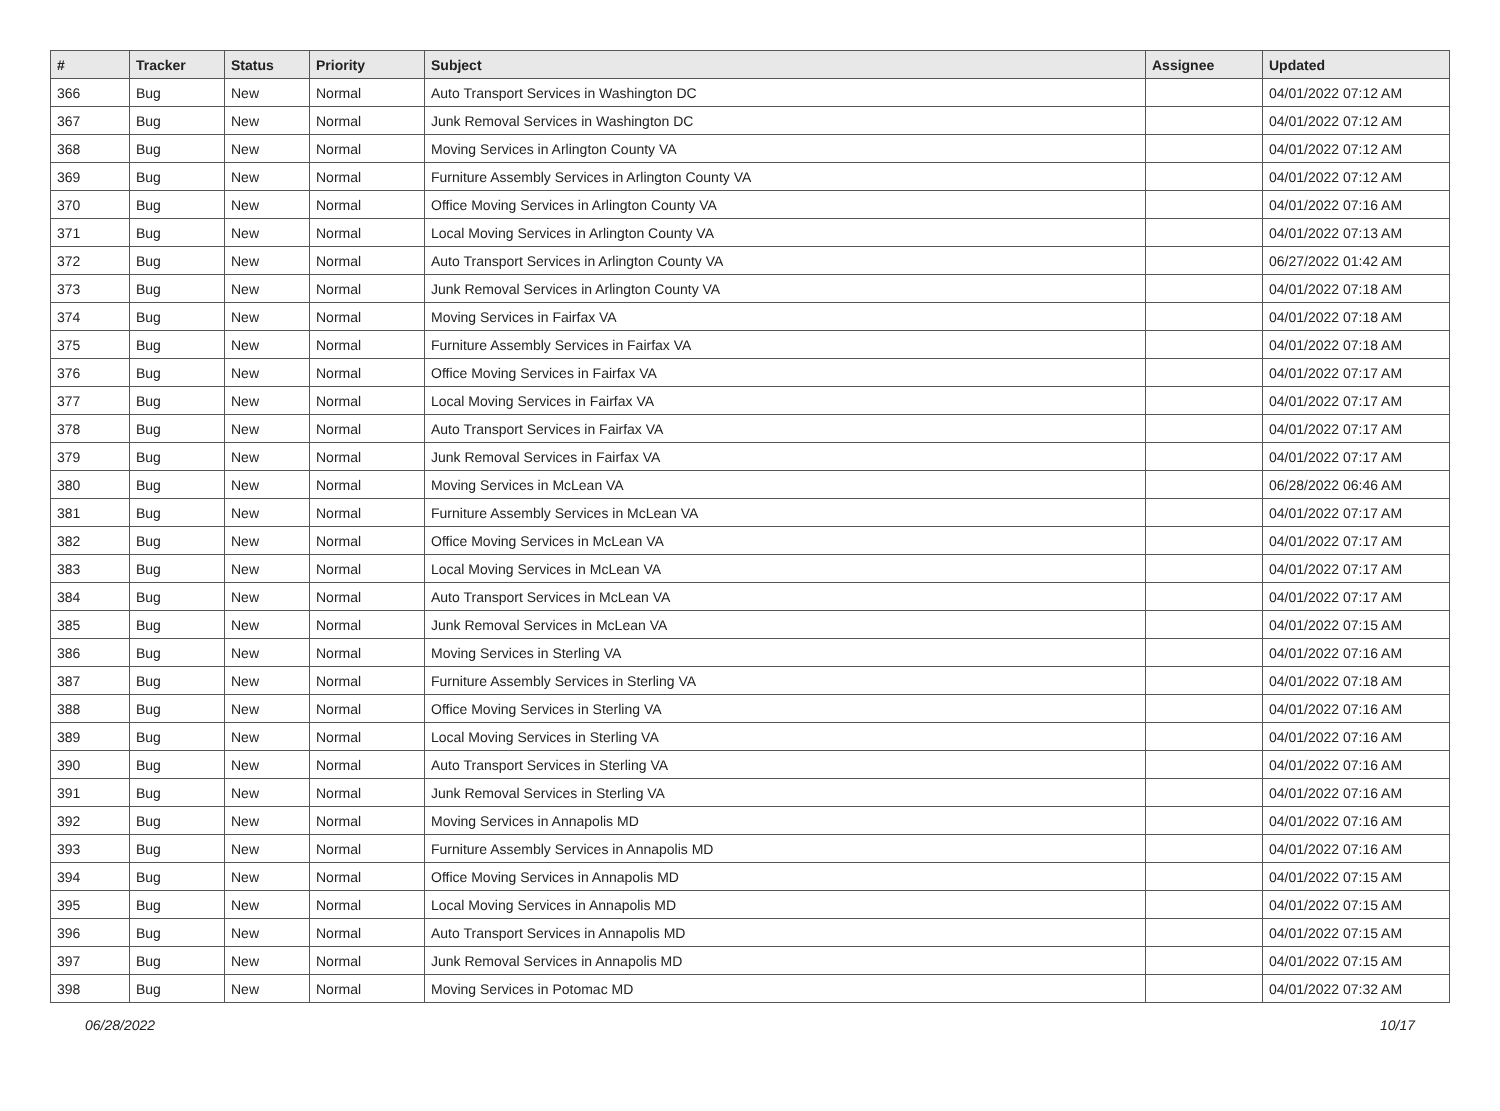| # | Tracker | Status | Priority | Subject | Assignee | Updated |
| --- | --- | --- | --- | --- | --- | --- |
| 366 | Bug | New | Normal | Auto Transport Services in Washington DC | | 04/01/2022 07:12 AM |
| 367 | Bug | New | Normal | Junk Removal Services in Washington DC | | 04/01/2022 07:12 AM |
| 368 | Bug | New | Normal | Moving Services in Arlington County VA | | 04/01/2022 07:12 AM |
| 369 | Bug | New | Normal | Furniture Assembly Services in Arlington County VA | | 04/01/2022 07:12 AM |
| 370 | Bug | New | Normal | Office Moving Services in Arlington County VA | | 04/01/2022 07:16 AM |
| 371 | Bug | New | Normal | Local Moving Services in Arlington County VA | | 04/01/2022 07:13 AM |
| 372 | Bug | New | Normal | Auto Transport Services in Arlington County VA | | 06/27/2022 01:42 AM |
| 373 | Bug | New | Normal | Junk Removal Services in Arlington County VA | | 04/01/2022 07:18 AM |
| 374 | Bug | New | Normal | Moving Services in Fairfax VA | | 04/01/2022 07:18 AM |
| 375 | Bug | New | Normal | Furniture Assembly Services in Fairfax VA | | 04/01/2022 07:18 AM |
| 376 | Bug | New | Normal | Office Moving Services in Fairfax VA | | 04/01/2022 07:17 AM |
| 377 | Bug | New | Normal | Local Moving Services in Fairfax VA | | 04/01/2022 07:17 AM |
| 378 | Bug | New | Normal | Auto Transport Services in Fairfax VA | | 04/01/2022 07:17 AM |
| 379 | Bug | New | Normal | Junk Removal Services in Fairfax VA | | 04/01/2022 07:17 AM |
| 380 | Bug | New | Normal | Moving Services in McLean VA | | 06/28/2022 06:46 AM |
| 381 | Bug | New | Normal | Furniture Assembly Services in McLean VA | | 04/01/2022 07:17 AM |
| 382 | Bug | New | Normal | Office Moving Services in McLean VA | | 04/01/2022 07:17 AM |
| 383 | Bug | New | Normal | Local Moving Services in McLean VA | | 04/01/2022 07:17 AM |
| 384 | Bug | New | Normal | Auto Transport Services in McLean VA | | 04/01/2022 07:17 AM |
| 385 | Bug | New | Normal | Junk Removal Services in McLean VA | | 04/01/2022 07:15 AM |
| 386 | Bug | New | Normal | Moving Services in Sterling VA | | 04/01/2022 07:16 AM |
| 387 | Bug | New | Normal | Furniture Assembly Services in Sterling VA | | 04/01/2022 07:18 AM |
| 388 | Bug | New | Normal | Office Moving Services in Sterling VA | | 04/01/2022 07:16 AM |
| 389 | Bug | New | Normal | Local Moving Services in Sterling VA | | 04/01/2022 07:16 AM |
| 390 | Bug | New | Normal | Auto Transport Services in Sterling VA | | 04/01/2022 07:16 AM |
| 391 | Bug | New | Normal | Junk Removal Services in Sterling VA | | 04/01/2022 07:16 AM |
| 392 | Bug | New | Normal | Moving Services in Annapolis MD | | 04/01/2022 07:16 AM |
| 393 | Bug | New | Normal | Furniture Assembly Services in Annapolis MD | | 04/01/2022 07:16 AM |
| 394 | Bug | New | Normal | Office Moving Services in Annapolis MD | | 04/01/2022 07:15 AM |
| 395 | Bug | New | Normal | Local Moving Services in Annapolis MD | | 04/01/2022 07:15 AM |
| 396 | Bug | New | Normal | Auto Transport Services in Annapolis MD | | 04/01/2022 07:15 AM |
| 397 | Bug | New | Normal | Junk Removal Services in Annapolis MD | | 04/01/2022 07:15 AM |
| 398 | Bug | New | Normal | Moving Services in Potomac MD | | 04/01/2022 07:32 AM |
06/28/2022 10/17